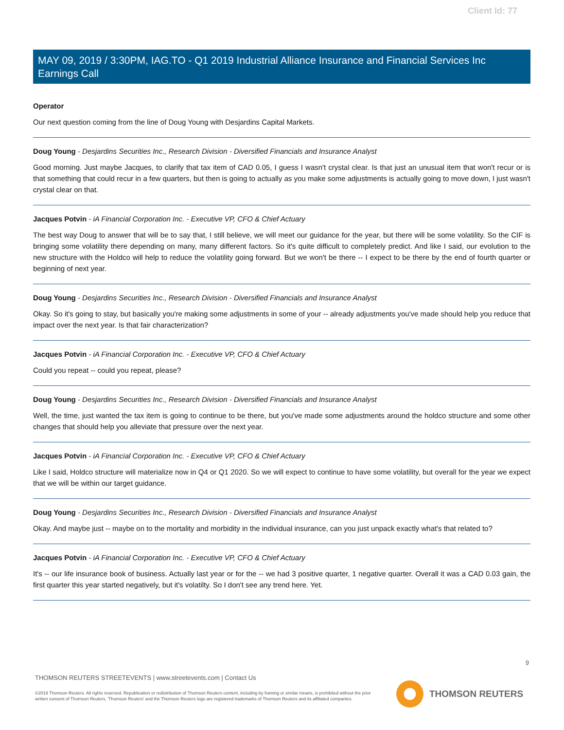Client Id: 77
MAY 09, 2019 / 3:30PM, IAG.TO - Q1 2019 Industrial Alliance Insurance and Financial Services Inc Earnings Call
Operator
Our next question coming from the line of Doug Young with Desjardins Capital Markets.
Doug Young - Desjardins Securities Inc., Research Division - Diversified Financials and Insurance Analyst
Good morning. Just maybe Jacques, to clarify that tax item of CAD 0.05, I guess I wasn't crystal clear. Is that just an unusual item that won't recur or is that something that could recur in a few quarters, but then is going to actually as you make some adjustments is actually going to move down, I just wasn't crystal clear on that.
Jacques Potvin - iA Financial Corporation Inc. - Executive VP, CFO & Chief Actuary
The best way Doug to answer that will be to say that, I still believe, we will meet our guidance for the year, but there will be some volatility. So the CIF is bringing some volatility there depending on many, many different factors. So it's quite difficult to completely predict. And like I said, our evolution to the new structure with the Holdco will help to reduce the volatility going forward. But we won't be there -- I expect to be there by the end of fourth quarter or beginning of next year.
Doug Young - Desjardins Securities Inc., Research Division - Diversified Financials and Insurance Analyst
Okay. So it's going to stay, but basically you're making some adjustments in some of your -- already adjustments you've made should help you reduce that impact over the next year. Is that fair characterization?
Jacques Potvin - iA Financial Corporation Inc. - Executive VP, CFO & Chief Actuary
Could you repeat -- could you repeat, please?
Doug Young - Desjardins Securities Inc., Research Division - Diversified Financials and Insurance Analyst
Well, the time, just wanted the tax item is going to continue to be there, but you've made some adjustments around the holdco structure and some other changes that should help you alleviate that pressure over the next year.
Jacques Potvin - iA Financial Corporation Inc. - Executive VP, CFO & Chief Actuary
Like I said, Holdco structure will materialize now in Q4 or Q1 2020. So we will expect to continue to have some volatility, but overall for the year we expect that we will be within our target guidance.
Doug Young - Desjardins Securities Inc., Research Division - Diversified Financials and Insurance Analyst
Okay. And maybe just -- maybe on to the mortality and morbidity in the individual insurance, can you just unpack exactly what's that related to?
Jacques Potvin - iA Financial Corporation Inc. - Executive VP, CFO & Chief Actuary
It's -- our life insurance book of business. Actually last year or for the -- we had 3 positive quarter, 1 negative quarter. Overall it was a CAD 0.03 gain, the first quarter this year started negatively, but it's volatilty. So I don't see any trend here. Yet.
9
THOMSON REUTERS STREETEVENTS | www.streetevents.com | Contact Us
©2019 Thomson Reuters. All rights reserved. Republication or redistribution of Thomson Reuters content, including by framing or similar means, is prohibited without the prior written consent of Thomson Reuters. 'Thomson Reuters' and the Thomson Reuters logo are registered trademarks of Thomson Reuters and its affiliated companies.
THOMSON REUTERS